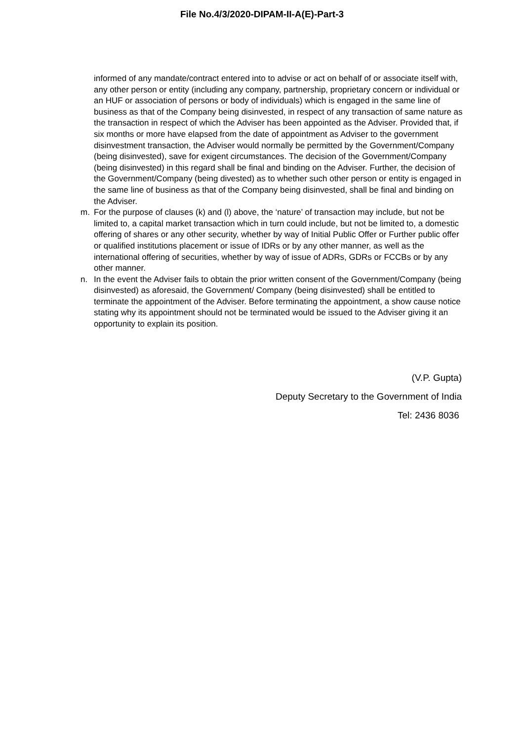File No.4/3/2020-DIPAM-II-A(E)-Part-3
informed of any mandate/contract entered into to advise or act on behalf of or associate itself with, any other person or entity (including any company, partnership, proprietary concern or individual or an HUF or association of persons or body of individuals) which is engaged in the same line of business as that of the Company being disinvested, in respect of any transaction of same nature as the transaction in respect of which the Adviser has been appointed as the Adviser. Provided that, if six months or more have elapsed from the date of appointment as Adviser to the government disinvestment transaction, the Adviser would normally be permitted by the Government/Company (being disinvested), save for exigent circumstances. The decision of the Government/Company (being disinvested) in this regard shall be final and binding on the Adviser. Further, the decision of the Government/Company (being divested) as to whether such other person or entity is engaged in the same line of business as that of the Company being disinvested, shall be final and binding on the Adviser.
m. For the purpose of clauses (k) and (l) above, the ‘nature’ of transaction may include, but not be limited to, a capital market transaction which in turn could include, but not be limited to, a domestic offering of shares or any other security, whether by way of Initial Public Offer or Further public offer or qualified institutions placement or issue of IDRs or by any other manner, as well as the international offering of securities, whether by way of issue of ADRs, GDRs or FCCBs or by any other manner.
n. In the event the Adviser fails to obtain the prior written consent of the Government/Company (being disinvested) as aforesaid, the Government/ Company (being disinvested) shall be entitled to terminate the appointment of the Adviser. Before terminating the appointment, a show cause notice stating why its appointment should not be terminated would be issued to the Adviser giving it an opportunity to explain its position.
(V.P. Gupta)
Deputy Secretary to the Government of India
Tel: 2436 8036